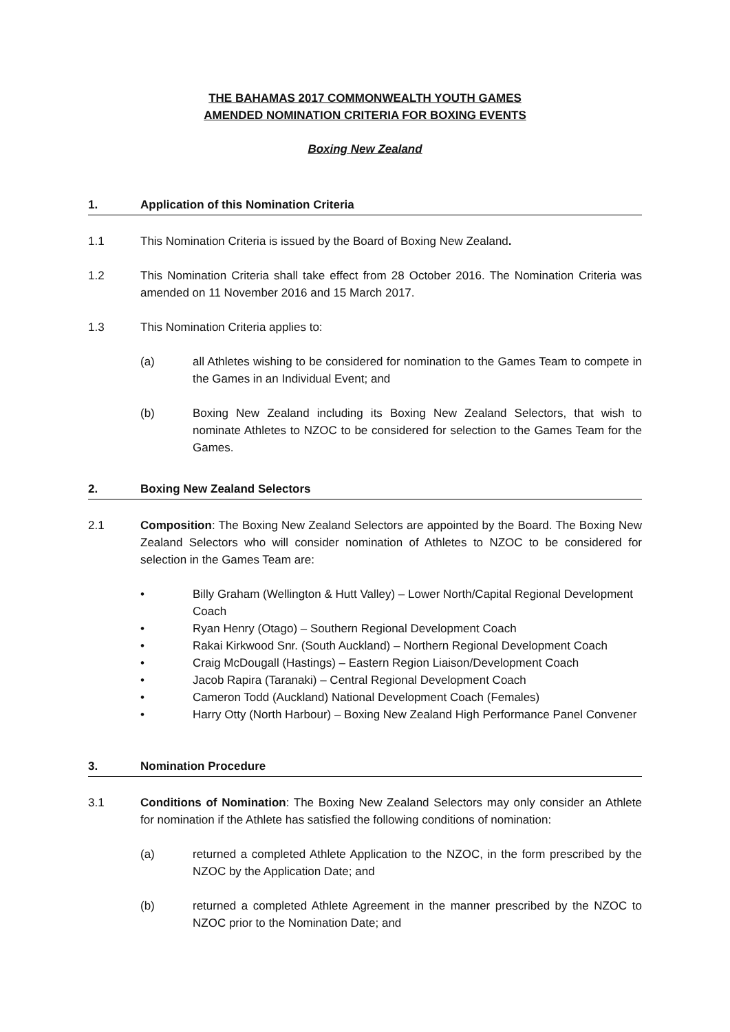THE BAHAMAS 2017 COMMONWEALTH YOUTH GAMES
AMENDED NOMINATION CRITERIA FOR BOXING EVENTS
Boxing New Zealand
1. Application of this Nomination Criteria
1.1 This Nomination Criteria is issued by the Board of Boxing New Zealand.
1.2 This Nomination Criteria shall take effect from 28 October 2016. The Nomination Criteria was amended on 11 November 2016 and 15 March 2017.
1.3 This Nomination Criteria applies to:
(a) all Athletes wishing to be considered for nomination to the Games Team to compete in the Games in an Individual Event; and
(b) Boxing New Zealand including its Boxing New Zealand Selectors, that wish to nominate Athletes to NZOC to be considered for selection to the Games Team for the Games.
2. Boxing New Zealand Selectors
2.1 Composition: The Boxing New Zealand Selectors are appointed by the Board. The Boxing New Zealand Selectors who will consider nomination of Athletes to NZOC to be considered for selection in the Games Team are:
• Billy Graham (Wellington & Hutt Valley) – Lower North/Capital Regional Development Coach
• Ryan Henry (Otago) – Southern Regional Development Coach
• Rakai Kirkwood Snr. (South Auckland) – Northern Regional Development Coach
• Craig McDougall (Hastings) – Eastern Region Liaison/Development Coach
• Jacob Rapira (Taranaki) – Central Regional Development Coach
• Cameron Todd (Auckland) National Development Coach (Females)
• Harry Otty (North Harbour) – Boxing New Zealand High Performance Panel Convener
3. Nomination Procedure
3.1 Conditions of Nomination: The Boxing New Zealand Selectors may only consider an Athlete for nomination if the Athlete has satisfied the following conditions of nomination:
(a) returned a completed Athlete Application to the NZOC, in the form prescribed by the NZOC by the Application Date; and
(b) returned a completed Athlete Agreement in the manner prescribed by the NZOC to NZOC prior to the Nomination Date; and